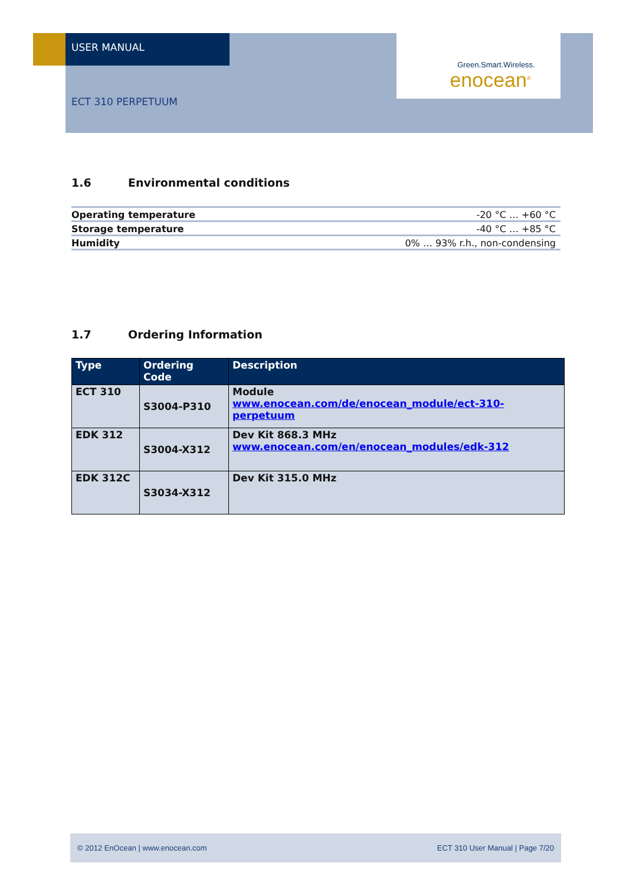USER MANUAL
ECT 310 PERPETUUM
Green.Smart.Wireless.
enocean<sup>®</sup>
1.6 Environmental conditions
| Operating temperature | -20 °C … +60 °C |
| Storage temperature | -40 °C … +85 °C |
| Humidity | 0% … 93% r.h., non-condensing |
1.7 Ordering Information
| Type | Ordering Code | Description |
| --- | --- | --- |
| ECT 310 | S3004-P310 | Module www.enocean.com/de/enocean_module/ect-310-perpetuum |
| EDK 312 | S3004-X312 | Dev Kit 868.3 MHz www.enocean.com/en/enocean_modules/edk-312 |
| EDK 312C | S3034-X312 | Dev Kit 315.0 MHz |
© 2012 EnOcean | www.enocean.com ECT 310 User Manual | Page 7/20